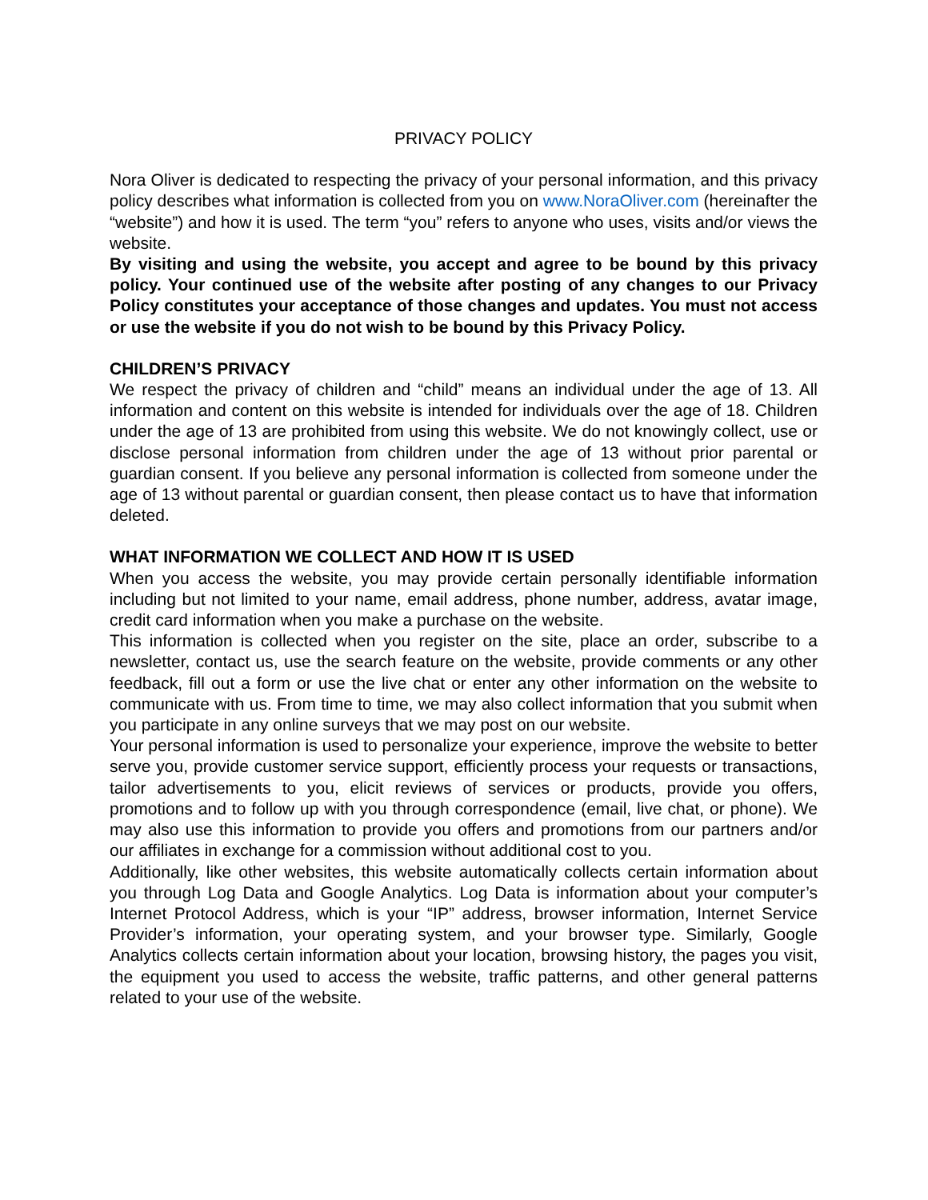PRIVACY POLICY
Nora Oliver is dedicated to respecting the privacy of your personal information, and this privacy policy describes what information is collected from you on www.NoraOliver.com (hereinafter the “website”) and how it is used. The term “you” refers to anyone who uses, visits and/or views the website.
By visiting and using the website, you accept and agree to be bound by this privacy policy. Your continued use of the website after posting of any changes to our Privacy Policy constitutes your acceptance of those changes and updates. You must not access or use the website if you do not wish to be bound by this Privacy Policy.
CHILDREN’S PRIVACY
We respect the privacy of children and “child” means an individual under the age of 13. All information and content on this website is intended for individuals over the age of 18. Children under the age of 13 are prohibited from using this website. We do not knowingly collect, use or disclose personal information from children under the age of 13 without prior parental or guardian consent. If you believe any personal information is collected from someone under the age of 13 without parental or guardian consent, then please contact us to have that information deleted.
WHAT INFORMATION WE COLLECT AND HOW IT IS USED
When you access the website, you may provide certain personally identifiable information including but not limited to your name, email address, phone number, address, avatar image, credit card information when you make a purchase on the website.
This information is collected when you register on the site, place an order, subscribe to a newsletter, contact us, use the search feature on the website, provide comments or any other feedback, fill out a form or use the live chat or enter any other information on the website to communicate with us. From time to time, we may also collect information that you submit when you participate in any online surveys that we may post on our website.
Your personal information is used to personalize your experience, improve the website to better serve you, provide customer service support, efficiently process your requests or transactions, tailor advertisements to you, elicit reviews of services or products, provide you offers, promotions and to follow up with you through correspondence (email, live chat, or phone). We may also use this information to provide you offers and promotions from our partners and/or our affiliates in exchange for a commission without additional cost to you.
Additionally, like other websites, this website automatically collects certain information about you through Log Data and Google Analytics. Log Data is information about your computer’s Internet Protocol Address, which is your “IP” address, browser information, Internet Service Provider’s information, your operating system, and your browser type. Similarly, Google Analytics collects certain information about your location, browsing history, the pages you visit, the equipment you used to access the website, traffic patterns, and other general patterns related to your use of the website.